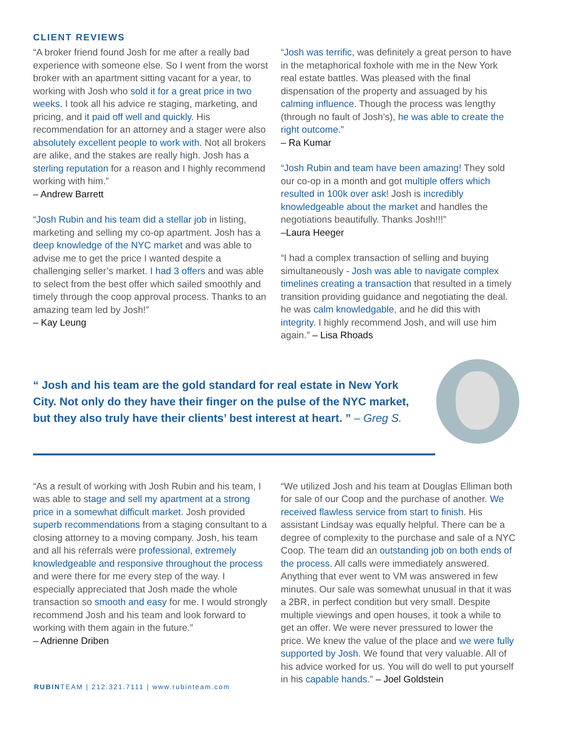CLIENT REVIEWS
“A broker friend found Josh for me after a really bad experience with someone else. So I went from the worst broker with an apartment sitting vacant for a year, to working with Josh who sold it for a great price in two weeks. I took all his advice re staging, marketing, and pricing, and it paid off well and quickly. His recommendation for an attorney and a stager were also absolutely excellent people to work with. Not all brokers are alike, and the stakes are really high. Josh has a sterling reputation for a reason and I highly recommend working with him.”
– Andrew Barrett
“Josh Rubin and his team did a stellar job in listing, marketing and selling my co-op apartment. Josh has a deep knowledge of the NYC market and was able to advise me to get the price I wanted despite a challenging seller’s market. I had 3 offers and was able to select from the best offer which sailed smoothly and timely through the coop approval process. Thanks to an amazing team led by Josh!”
– Kay Leung
“Josh was terrific, was definitely a great person to have in the metaphorical foxhole with me in the New York real estate battles. Was pleased with the final dispensation of the property and assuaged by his calming influence. Though the process was lengthy (through no fault of Josh’s), he was able to create the right outcome.”
– Ra Kumar
“Josh Rubin and team have been amazing! They sold our co-op in a month and got multiple offers which resulted in 100k over ask! Josh is incredibly knowledgeable about the market and handles the negotiations beautifully. Thanks Josh!!!”
–Laura Heeger
“I had a complex transaction of selling and buying simultaneously - Josh was able to navigate complex timelines creating a transaction that resulted in a timely transition providing guidance and negotiating the deal. he was calm knowledgable, and he did this with integrity. I highly recommend Josh, and will use him again.” – Lisa Rhoads
“ Josh and his team are the gold standard for real estate in New York City. Not only do they have their finger on the pulse of the NYC market, but they also truly have their clients’ best interest at heart. ” – Greg S.
“As a result of working with Josh Rubin and his team, I was able to stage and sell my apartment at a strong price in a somewhat difficult market. Josh provided superb recommendations from a staging consultant to a closing attorney to a moving company. Josh, his team and all his referrals were professional, extremely knowledgeable and responsive throughout the process and were there for me every step of the way. I especially appreciated that Josh made the whole transaction so smooth and easy for me. I would strongly recommend Josh and his team and look forward to working with them again in the future.”
– Adrienne Driben
“We utilized Josh and his team at Douglas Elliman both for sale of our Coop and the purchase of another. We received flawless service from start to finish. His assistant Lindsay was equally helpful. There can be a degree of complexity to the purchase and sale of a NYC Coop. The team did an outstanding job on both ends of the process. All calls were immediately answered. Anything that ever went to VM was answered in few minutes. Our sale was somewhat unusual in that it was a 2BR, in perfect condition but very small. Despite multiple viewings and open houses, it took a while to get an offer. We were never pressured to lower the price. We knew the value of the place and we were fully supported by Josh. We found that very valuable. All of his advice worked for us. You will do well to put yourself in his capable hands.” – Joel Goldstein
RUBINTEAM | 212.321.7111 | www.rubinteam.com